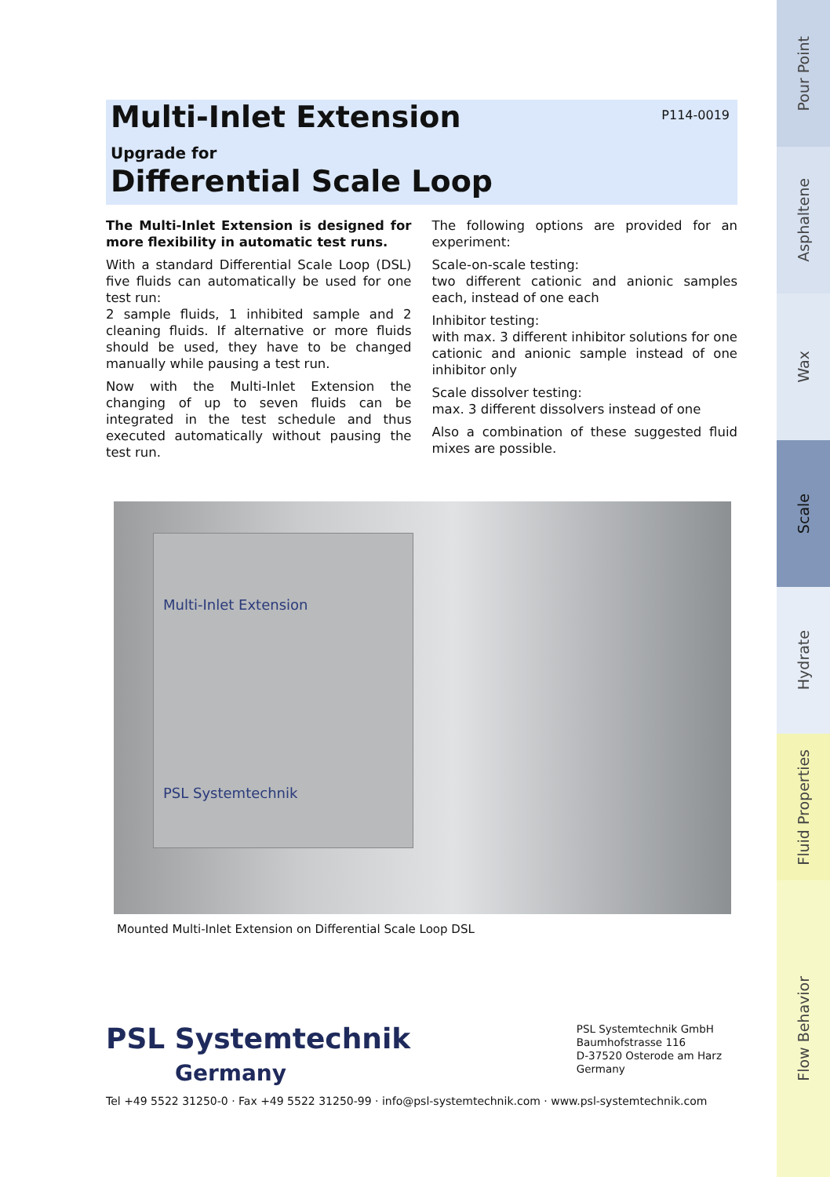Multi-Inlet Extension
P114-0019
Upgrade for
Differential Scale Loop
The Multi-Inlet Extension is designed for more flexibility in automatic test runs.
With a standard Differential Scale Loop (DSL) five fluids can automatically be used for one test run:
2 sample fluids, 1 inhibited sample and 2 cleaning fluids. If alternative or more fluids should be used, they have to be changed manually while pausing a test run.
Now with the Multi-Inlet Extension the changing of up to seven fluids can be integrated in the test schedule and thus executed automatically without pausing the test run.
The following options are provided for an experiment:
Scale-on-scale testing:
two different cationic and anionic samples each, instead of one each
Inhibitor testing:
with max. 3 different inhibitor solutions for one cationic and anionic sample instead of one inhibitor only
Scale dissolver testing:
max. 3 different dissolvers instead of one
Also a combination of these suggested fluid mixes are possible.
Multi-Inlet Extension
PSL Systemtechnik
Mounted Multi-Inlet Extension on Differential Scale Loop DSL
PSL Systemtechnik
Germany
PSL Systemtechnik GmbH
Baumhofstrasse 116
D-37520 Osterode am Harz
Germany
Tel +49 5522 31250-0 · Fax +49 5522 31250-99 · info@psl-systemtechnik.com · www.psl-systemtechnik.com
Pour Point
Asphaltene
Wax
Scale
Hydrate
Fluid Properties
Flow Behavior